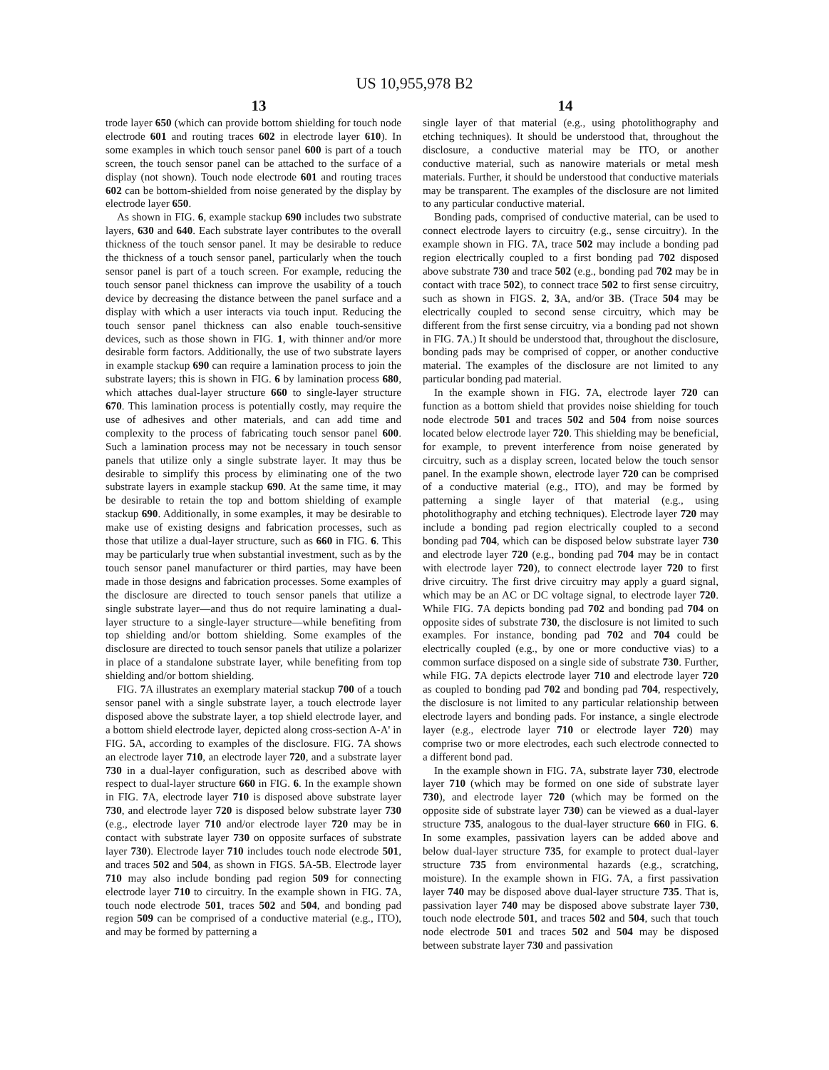US 10,955,978 B2
13 14
trode layer 650 (which can provide bottom shielding for touch node electrode 601 and routing traces 602 in electrode layer 610). In some examples in which touch sensor panel 600 is part of a touch screen, the touch sensor panel can be attached to the surface of a display (not shown). Touch node electrode 601 and routing traces 602 can be bottom-shielded from noise generated by the display by electrode layer 650.
As shown in FIG. 6, example stackup 690 includes two substrate layers, 630 and 640. Each substrate layer contributes to the overall thickness of the touch sensor panel. It may be desirable to reduce the thickness of a touch sensor panel, particularly when the touch sensor panel is part of a touch screen. For example, reducing the touch sensor panel thickness can improve the usability of a touch device by decreasing the distance between the panel surface and a display with which a user interacts via touch input. Reducing the touch sensor panel thickness can also enable touch-sensitive devices, such as those shown in FIG. 1, with thinner and/or more desirable form factors. Additionally, the use of two substrate layers in example stackup 690 can require a lamination process to join the substrate layers; this is shown in FIG. 6 by lamination process 680, which attaches dual-layer structure 660 to single-layer structure 670. This lamination process is potentially costly, may require the use of adhesives and other materials, and can add time and complexity to the process of fabricating touch sensor panel 600. Such a lamination process may not be necessary in touch sensor panels that utilize only a single substrate layer. It may thus be desirable to simplify this process by eliminating one of the two substrate layers in example stackup 690. At the same time, it may be desirable to retain the top and bottom shielding of example stackup 690. Additionally, in some examples, it may be desirable to make use of existing designs and fabrication processes, such as those that utilize a dual-layer structure, such as 660 in FIG. 6. This may be particularly true when substantial investment, such as by the touch sensor panel manufacturer or third parties, may have been made in those designs and fabrication processes. Some examples of the disclosure are directed to touch sensor panels that utilize a single substrate layer—and thus do not require laminating a dual-layer structure to a single-layer structure—while benefiting from top shielding and/or bottom shielding. Some examples of the disclosure are directed to touch sensor panels that utilize a polarizer in place of a standalone substrate layer, while benefiting from top shielding and/or bottom shielding.
FIG. 7 A illustrates an exemplary material stackup 700 of a touch sensor panel with a single substrate layer, a touch electrode layer disposed above the substrate layer, a top shield electrode layer, and a bottom shield electrode layer, depicted along cross-section A-A' in FIG. 5 A, according to examples of the disclosure. FIG. 7 A shows an electrode layer 710, an electrode layer 720, and a substrate layer 730 in a dual-layer configuration, such as described above with respect to dual-layer structure 660 in FIG. 6. In the example shown in FIG. 7 A, electrode layer 710 is disposed above substrate layer 730, and electrode layer 720 is disposed below substrate layer 730 (e.g., electrode layer 710 and/or electrode layer 720 may be in contact with substrate layer 730 on opposite surfaces of substrate layer 730). Electrode layer 710 includes touch node electrode 501, and traces 502 and 504, as shown in FIGS. 5 A-5 B. Electrode layer 710 may also include bonding pad region 509 for connecting electrode layer 710 to circuitry. In the example shown in FIG. 7 A, touch node electrode 501, traces 502 and 504, and bonding pad region 509 can be comprised of a conductive material (e.g., ITO), and may be formed by patterning a
single layer of that material (e.g., using photolithography and etching techniques). It should be understood that, throughout the disclosure, a conductive material may be ITO, or another conductive material, such as nanowire materials or metal mesh materials. Further, it should be understood that conductive materials may be transparent. The examples of the disclosure are not limited to any particular conductive material.
Bonding pads, comprised of conductive material, can be used to connect electrode layers to circuitry (e.g., sense circuitry). In the example shown in FIG. 7 A, trace 502 may include a bonding pad region electrically coupled to a first bonding pad 702 disposed above substrate 730 and trace 502 (e.g., bonding pad 702 may be in contact with trace 502), to connect trace 502 to first sense circuitry, such as shown in FIGS. 2, 3 A, and/or 3 B. (Trace 504 may be electrically coupled to second sense circuitry, which may be different from the first sense circuitry, via a bonding pad not shown in FIG. 7 A.) It should be understood that, throughout the disclosure, bonding pads may be comprised of copper, or another conductive material. The examples of the disclosure are not limited to any particular bonding pad material.
In the example shown in FIG. 7 A, electrode layer 720 can function as a bottom shield that provides noise shielding for touch node electrode 501 and traces 502 and 504 from noise sources located below electrode layer 720. This shielding may be beneficial, for example, to prevent interference from noise generated by circuitry, such as a display screen, located below the touch sensor panel. In the example shown, electrode layer 720 can be comprised of a conductive material (e.g., ITO), and may be formed by patterning a single layer of that material (e.g., using photolithography and etching techniques). Electrode layer 720 may include a bonding pad region electrically coupled to a second bonding pad 704, which can be disposed below substrate layer 730 and electrode layer 720 (e.g., bonding pad 704 may be in contact with electrode layer 720), to connect electrode layer 720 to first drive circuitry. The first drive circuitry may apply a guard signal, which may be an AC or DC voltage signal, to electrode layer 720. While FIG. 7 A depicts bonding pad 702 and bonding pad 704 on opposite sides of substrate 730, the disclosure is not limited to such examples. For instance, bonding pad 702 and 704 could be electrically coupled (e.g., by one or more conductive vias) to a common surface disposed on a single side of substrate 730. Further, while FIG. 7 A depicts electrode layer 710 and electrode layer 720 as coupled to bonding pad 702 and bonding pad 704, respectively, the disclosure is not limited to any particular relationship between electrode layers and bonding pads. For instance, a single electrode layer (e.g., electrode layer 710 or electrode layer 720) may comprise two or more electrodes, each such electrode connected to a different bond pad.
In the example shown in FIG. 7 A, substrate layer 730, electrode layer 710 (which may be formed on one side of substrate layer 730), and electrode layer 720 (which may be formed on the opposite side of substrate layer 730) can be viewed as a dual-layer structure 735, analogous to the dual-layer structure 660 in FIG. 6. In some examples, passivation layers can be added above and below dual-layer structure 735, for example to protect dual-layer structure 735 from environmental hazards (e.g., scratching, moisture). In the example shown in FIG. 7 A, a first passivation layer 740 may be disposed above dual-layer structure 735. That is, passivation layer 740 may be disposed above substrate layer 730, touch node electrode 501, and traces 502 and 504, such that touch node electrode 501 and traces 502 and 504 may be disposed between substrate layer 730 and passivation